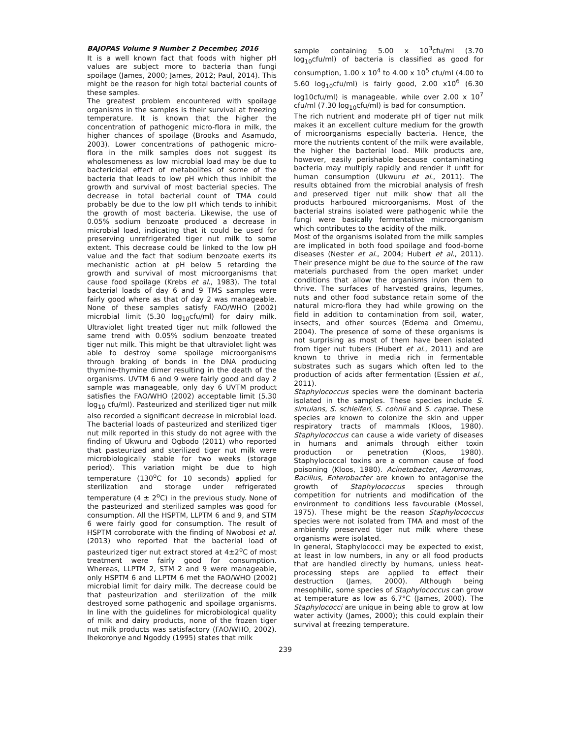BAJOPAS Volume 9 Number 2 December, 2016
It is a well known fact that foods with higher pH values are subject more to bacteria than fungi spoilage (James, 2000; James, 2012; Paul, 2014). This might be the reason for high total bacterial counts of these samples.
The greatest problem encountered with spoilage organisms in the samples is their survival at freezing temperature. It is known that the higher the concentration of pathogenic micro-flora in milk, the higher chances of spoilage (Brooks and Asamudo, 2003). Lower concentrations of pathogenic micro-flora in the milk samples does not suggest its wholesomeness as low microbial load may be due to bactericidal effect of metabolites of some of the bacteria that leads to low pH which thus inhibit the growth and survival of most bacterial species. The decrease in total bacterial count of TMA could probably be due to the low pH which tends to inhibit the growth of most bacteria. Likewise, the use of 0.05% sodium benzoate produced a decrease in microbial load, indicating that it could be used for preserving unrefrigerated tiger nut milk to some extent. This decrease could be linked to the low pH value and the fact that sodium benzoate exerts its mechanistic action at pH below 5 retarding the growth and survival of most microorganisms that cause food spoilage (Krebs et al., 1983). The total bacterial loads of day 6 and 9 TMS samples were fairly good where as that of day 2 was manageable. None of these samples satisfy FAO/WHO (2002) microbial limit (5.30 log<sub>10</sub>cfu/ml) for dairy milk. Ultraviolet light treated tiger nut milk followed the same trend with 0.05% sodium benzoate treated tiger nut milk. This might be that ultraviolet light was able to destroy some spoilage microorganisms through braking of bonds in the DNA producing thymine-thymine dimer resulting in the death of the organisms. UVTM 6 and 9 were fairly good and day 2 sample was manageable, only day 6 UVTM product satisfies the FAO/WHO (2002) acceptable limit (5.30 log<sub>10</sub> cfu/ml). Pasteurized and sterilized tiger nut milk also recorded a significant decrease in microbial load. The bacterial loads of pasteurized and sterilized tiger nut milk reported in this study do not agree with the finding of Ukwuru and Ogbodo (2011) who reported that pasteurized and sterilized tiger nut milk were microbiologically stable for two weeks (storage period). This variation might be due to high temperature (130<sup>o</sup>C for 10 seconds) applied for sterilization and storage under refrigerated temperature (4 ± 2<sup>o</sup>C) in the previous study. None of the pasteurized and sterilized samples was good for consumption. All the HSPTM, LLPTM 6 and 9, and STM 6 were fairly good for consumption. The result of HSPTM corroborate with the finding of Nwobosi et al. (2013) who reported that the bacterial load of pasteurized tiger nut extract stored at 4±2<sup>o</sup>C of most treatment were fairly good for consumption. Whereas, LLPTM 2, STM 2 and 9 were manageable, only HSPTM 6 and LLPTM 6 met the FAO/WHO (2002) microbial limit for dairy milk. The decrease could be that pasteurization and sterilization of the milk destroyed some pathogenic and spoilage organisms. In line with the guidelines for microbiological quality of milk and dairy products, none of the frozen tiger nut milk products was satisfactory (FAO/WHO, 2002). Ihekoronye and Ngoddy (1995) states that milk
sample containing 5.00 x 10<sup>3</sup>cfu/ml (3.70 log<sub>10</sub>cfu/ml) of bacteria is classified as good for consumption, 1.00 x 10<sup>4</sup> to 4.00 x 10<sup>5</sup> cfu/ml (4.00 to 5.60 log<sub>10</sub>cfu/ml) is fairly good, 2.00 x10<sup>6</sup> (6.30 log10cfu/ml) is manageable, while over 2.00 x 10<sup>7</sup> cfu/ml (7.30 log<sub>10</sub>cfu/ml) is bad for consumption.
The rich nutrient and moderate pH of tiger nut milk makes it an excellent culture medium for the growth of microorganisms especially bacteria. Hence, the more the nutrients content of the milk were available, the higher the bacterial load. Milk products are, however, easily perishable because contaminating bacteria may multiply rapidly and render it unfit for human consumption (Ukwuru et al., 2011). The results obtained from the microbial analysis of fresh and preserved tiger nut milk show that all the products harboured microorganisms. Most of the bacterial strains isolated were pathogenic while the fungi were basically fermentative microorganism which contributes to the acidity of the milk.
Most of the organisms isolated from the milk samples are implicated in both food spoilage and food-borne diseases (Nester et al., 2004; Hubert et al., 2011). Their presence might be due to the source of the raw materials purchased from the open market under conditions that allow the organisms in/on them to thrive. The surfaces of harvested grains, legumes, nuts and other food substance retain some of the natural micro-flora they had while growing on the field in addition to contamination from soil, water, insects, and other sources (Edema and Omemu, 2004). The presence of some of these organisms is not surprising as most of them have been isolated from tiger nut tubers (Hubert et al., 2011) and are known to thrive in media rich in fermentable substrates such as sugars which often led to the production of acids after fermentation (Essien et al., 2011).
Staphylococcus species were the dominant bacteria isolated in the samples. These species include S. simulans, S. schleiferi, S. cohnii and S. caprae. These species are known to colonize the skin and upper respiratory tracts of mammals (Kloos, 1980). Staphylococcus can cause a wide variety of diseases in humans and animals through either toxin production or penetration (Kloos, 1980). Staphylococcal toxins are a common cause of food poisoning (Kloos, 1980). Acinetobacter, Aeromonas, Bacillus, Enterobacter are known to antagonise the growth of Staphylococcus species through competition for nutrients and modification of the environment to conditions less favourable (Mossel, 1975). These might be the reason Staphylococcus species were not isolated from TMA and most of the ambiently preserved tiger nut milk where these organisms were isolated.
In general, Staphylococci may be expected to exist, at least in low numbers, in any or all food products that are handled directly by humans, unless heat-processing steps are applied to effect their destruction (James, 2000). Although being mesophilic, some species of Staphylococcus can grow at temperature as low as 6.7°C (James, 2000). The Staphylococci are unique in being able to grow at low water activity (James, 2000); this could explain their survival at freezing temperature.
239